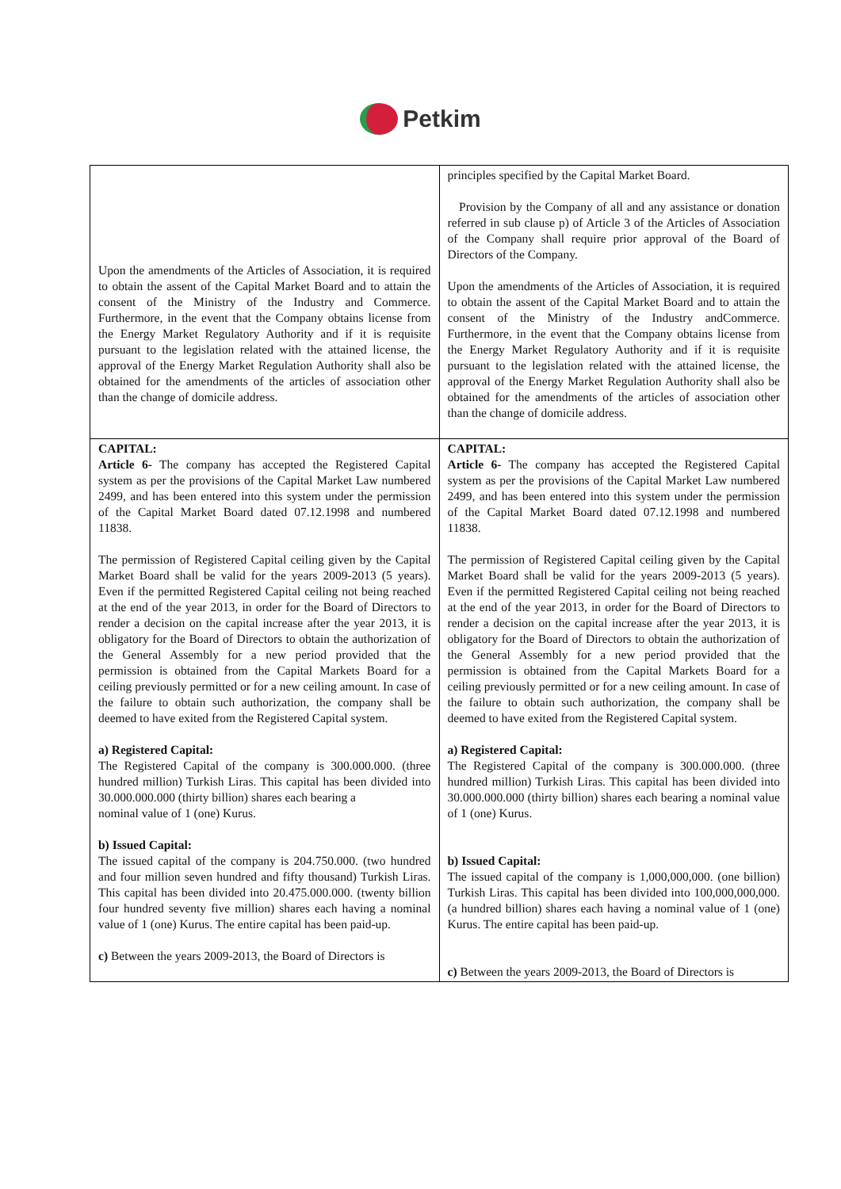Petkim
| Upon the amendments of the Articles of Association, it is required to obtain the assent of the Capital Market Board and to attain the consent of the Ministry of the Industry and Commerce. Furthermore, in the event that the Company obtains license from the Energy Market Regulatory Authority and if it is requisite pursuant to the legislation related with the attained license, the approval of the Energy Market Regulation Authority shall also be obtained for the amendments of the articles of association other than the change of domicile address. | principles specified by the Capital Market Board. Provision by the Company of all and any assistance or donation referred in sub clause p) of Article 3 of the Articles of Association of the Company shall require prior approval of the Board of Directors of the Company. Upon the amendments of the Articles of Association, it is required to obtain the assent of the Capital Market Board and to attain the consent of the Ministry of the Industry andCommerce. Furthermore, in the event that the Company obtains license from the Energy Market Regulatory Authority and if it is requisite pursuant to the legislation related with the attained license, the approval of the Energy Market Regulation Authority shall also be obtained for the amendments of the articles of association other than the change of domicile address. |
| CAPITAL: Article 6- The company has accepted the Registered Capital system as per the provisions of the Capital Market Law numbered 2499, and has been entered into this system under the permission of the Capital Market Board dated 07.12.1998 and numbered 11838. The permission of Registered Capital ceiling given by the Capital Market Board shall be valid for the years 2009-2013 (5 years). Even if the permitted Registered Capital ceiling not being reached at the end of the year 2013, in order for the Board of Directors to render a decision on the capital increase after the year 2013, it is obligatory for the Board of Directors to obtain the authorization of the General Assembly for a new period provided that the permission is obtained from the Capital Markets Board for a ceiling previously permitted or for a new ceiling amount. In case of the failure to obtain such authorization, the company shall be deemed to have exited from the Registered Capital system. a) Registered Capital: The Registered Capital of the company is 300.000.000. (three hundred million) Turkish Liras. This capital has been divided into 30.000.000.000 (thirty billion) shares each bearing a nominal value of 1 (one) Kurus. b) Issued Capital: The issued capital of the company is 204.750.000. (two hundred and four million seven hundred and fifty thousand) Turkish Liras. This capital has been divided into 20.475.000.000. (twenty billion four hundred seventy five million) shares each having a nominal value of 1 (one) Kurus. The entire capital has been paid-up. c) Between the years 2009-2013, the Board of Directors is | CAPITAL: Article 6- The company has accepted the Registered Capital system as per the provisions of the Capital Market Law numbered 2499, and has been entered into this system under the permission of the Capital Market Board dated 07.12.1998 and numbered 11838. The permission of Registered Capital ceiling given by the Capital Market Board shall be valid for the years 2009-2013 (5 years). Even if the permitted Registered Capital ceiling not being reached at the end of the year 2013, in order for the Board of Directors to render a decision on the capital increase after the year 2013, it is obligatory for the Board of Directors to obtain the authorization of the General Assembly for a new period provided that the permission is obtained from the Capital Markets Board for a ceiling previously permitted or for a new ceiling amount. In case of the failure to obtain such authorization, the company shall be deemed to have exited from the Registered Capital system. a) Registered Capital: The Registered Capital of the company is 300.000.000. (three hundred million) Turkish Liras. This capital has been divided into 30.000.000.000 (thirty billion) shares each bearing a nominal value of 1 (one) Kurus. b) Issued Capital: The issued capital of the company is 1,000,000,000. (one billion) Turkish Liras. This capital has been divided into 100,000,000,000. (a hundred billion) shares each having a nominal value of 1 (one) Kurus. The entire capital has been paid-up. c) Between the years 2009-2013, the Board of Directors is |